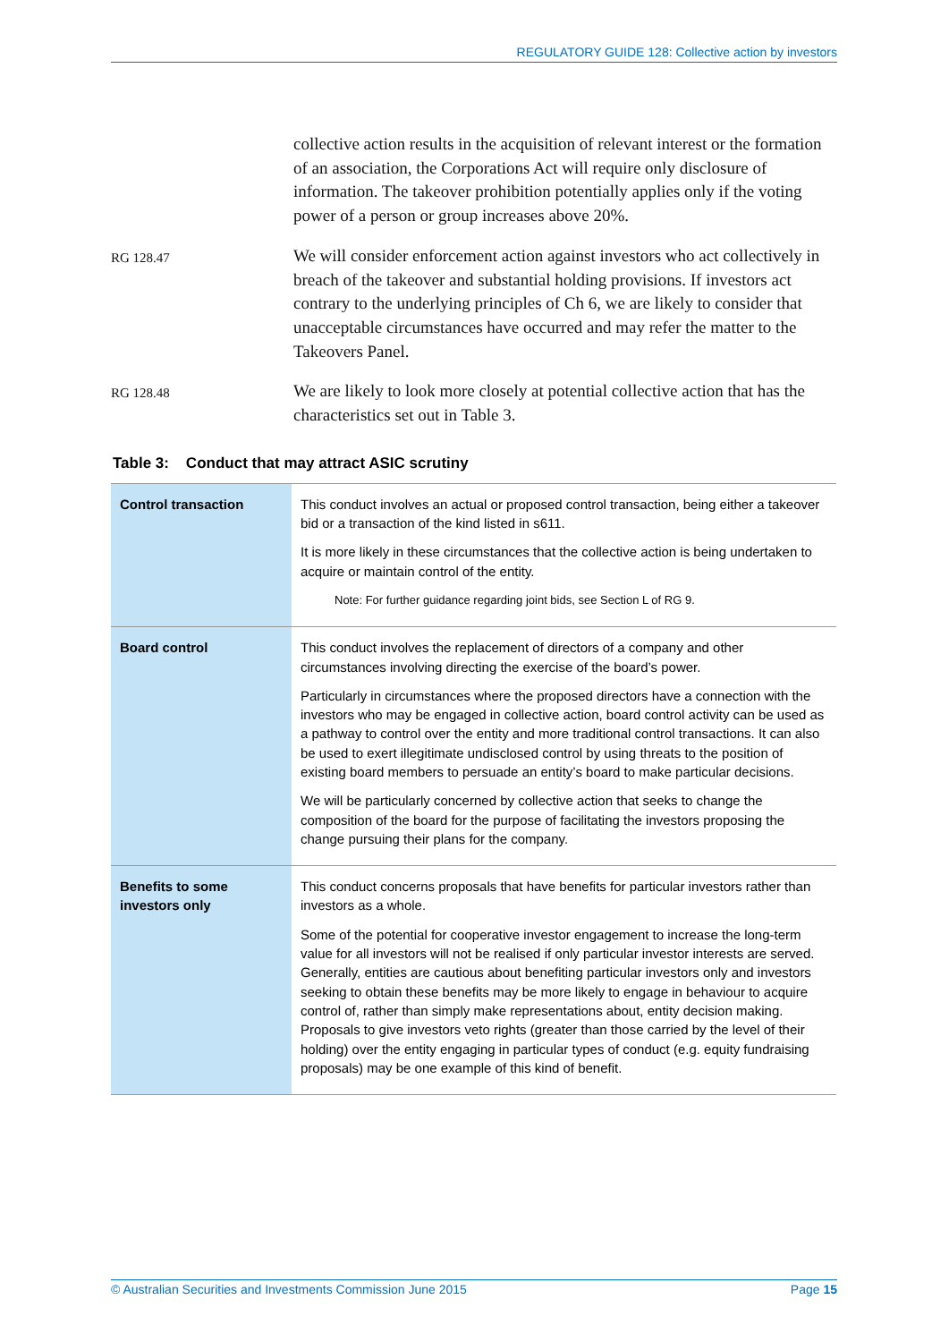REGULATORY GUIDE 128: Collective action by investors
collective action results in the acquisition of relevant interest or the formation of an association, the Corporations Act will require only disclosure of information. The takeover prohibition potentially applies only if the voting power of a person or group increases above 20%.
RG 128.47
We will consider enforcement action against investors who act collectively in breach of the takeover and substantial holding provisions. If investors act contrary to the underlying principles of Ch 6, we are likely to consider that unacceptable circumstances have occurred and may refer the matter to the Takeovers Panel.
RG 128.48
We are likely to look more closely at potential collective action that has the characteristics set out in Table 3.
Table 3: Conduct that may attract ASIC scrutiny
| Control transaction | This conduct involves an actual or proposed control transaction, being either a takeover bid or a transaction of the kind listed in s611. It is more likely in these circumstances that the collective action is being undertaken to acquire or maintain control of the entity. Note: For further guidance regarding joint bids, see Section L of RG 9. |
| Board control | This conduct involves the replacement of directors of a company and other circumstances involving directing the exercise of the board’s power. Particularly in circumstances where the proposed directors have a connection with the investors who may be engaged in collective action, board control activity can be used as a pathway to control over the entity and more traditional control transactions. It can also be used to exert illegitimate undisclosed control by using threats to the position of existing board members to persuade an entity’s board to make particular decisions. We will be particularly concerned by collective action that seeks to change the composition of the board for the purpose of facilitating the investors proposing the change pursuing their plans for the company. |
| Benefits to some investors only | This conduct concerns proposals that have benefits for particular investors rather than investors as a whole. Some of the potential for cooperative investor engagement to increase the long-term value for all investors will not be realised if only particular investor interests are served. Generally, entities are cautious about benefiting particular investors only and investors seeking to obtain these benefits may be more likely to engage in behaviour to acquire control of, rather than simply make representations about, entity decision making. Proposals to give investors veto rights (greater than those carried by the level of their holding) over the entity engaging in particular types of conduct (e.g. equity fundraising proposals) may be one example of this kind of benefit. |
© Australian Securities and Investments Commission June 2015 Page 15